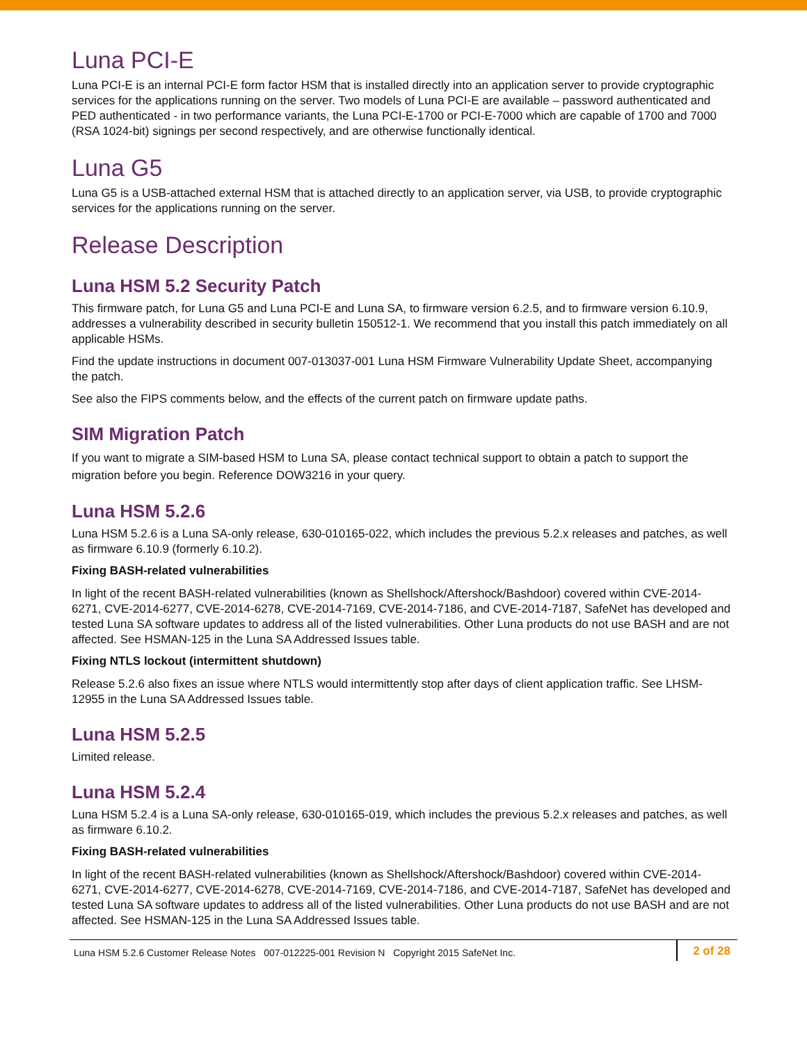Luna PCI-E
Luna PCI-E is an internal PCI-E form factor HSM that is installed directly into an application server to provide cryptographic services for the applications running on the server. Two models of Luna PCI-E are available – password authenticated and PED authenticated - in two performance variants, the Luna PCI-E-1700 or PCI-E-7000 which are capable of 1700 and 7000 (RSA 1024-bit) signings per second respectively, and are otherwise functionally identical.
Luna G5
Luna G5 is a USB-attached external HSM that is attached directly to an application server, via USB, to provide cryptographic services for the applications running on the server.
Release Description
Luna HSM 5.2 Security Patch
This firmware patch, for Luna G5 and Luna PCI-E and Luna SA, to firmware version 6.2.5, and to firmware version 6.10.9, addresses a vulnerability described in security bulletin 150512-1. We recommend that you install this patch immediately on all applicable HSMs.
Find the update instructions in document 007-013037-001 Luna HSM Firmware Vulnerability Update Sheet, accompanying the patch.
See also the FIPS comments below, and the effects of the current patch on firmware update paths.
SIM Migration Patch
If you want to migrate a SIM-based HSM to Luna SA, please contact technical support to obtain a patch to support the migration before you begin. Reference DOW3216 in your query.
Luna HSM 5.2.6
Luna HSM 5.2.6 is a Luna SA-only release, 630-010165-022, which includes the previous 5.2.x releases and patches, as well as firmware 6.10.9 (formerly 6.10.2).
Fixing BASH-related vulnerabilities
In light of the recent BASH-related vulnerabilities (known as Shellshock/Aftershock/Bashdoor) covered within CVE-2014-6271, CVE-2014-6277, CVE-2014-6278, CVE-2014-7169, CVE-2014-7186, and CVE-2014-7187, SafeNet has developed and tested Luna SA software updates to address all of the listed vulnerabilities. Other Luna products do not use BASH and are not affected. See HSMAN-125 in the Luna SA Addressed Issues table.
Fixing NTLS lockout (intermittent shutdown)
Release 5.2.6 also fixes an issue where NTLS would intermittently stop after days of client application traffic. See LHSM-12955 in the Luna SA Addressed Issues table.
Luna HSM 5.2.5
Limited release.
Luna HSM 5.2.4
Luna HSM 5.2.4 is a Luna SA-only release, 630-010165-019, which includes the previous 5.2.x releases and patches, as well as firmware 6.10.2.
Fixing BASH-related vulnerabilities
In light of the recent BASH-related vulnerabilities (known as Shellshock/Aftershock/Bashdoor) covered within CVE-2014-6271, CVE-2014-6277, CVE-2014-6278, CVE-2014-7169, CVE-2014-7186, and CVE-2014-7187, SafeNet has developed and tested Luna SA software updates to address all of the listed vulnerabilities. Other Luna products do not use BASH and are not affected. See HSMAN-125 in the Luna SA Addressed Issues table.
Luna HSM 5.2.6 Customer Release Notes 007-012225-001 Revision N Copyright 2015 SafeNet Inc.
2 of 28